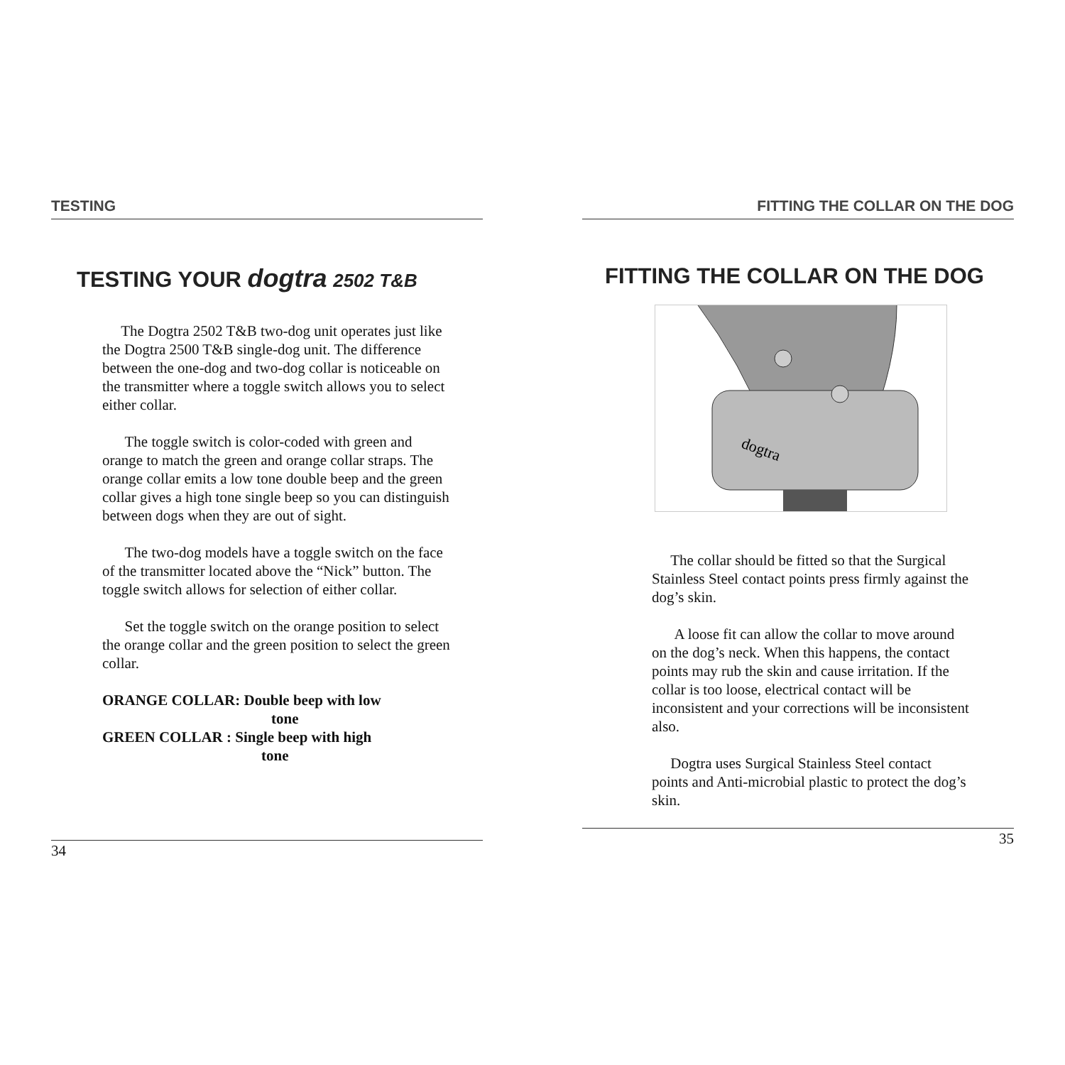TESTING
TESTING YOUR dogtra 2502 T&B
The Dogtra 2502 T&B two-dog unit operates just like the Dogtra 2500 T&B single-dog unit. The difference between the one-dog and two-dog collar is noticeable on the transmitter where a toggle switch allows you to select either collar.
The toggle switch is color-coded with green and orange to match the green and orange collar straps. The orange collar emits a low tone double beep and the green collar gives a high tone single beep so you can distinguish between dogs when they are out of sight.
The two-dog models have a toggle switch on the face of the transmitter located above the “Nick” button. The toggle switch allows for selection of either collar.
Set the toggle switch on the orange position to select the orange collar and the green position to select the green collar.
ORANGE COLLAR: Double beep with low
tone
GREEN COLLAR : Single beep with high
tone
34
FITTING THE COLLAR ON THE DOG
FITTING THE COLLAR ON THE DOG
dogtra
The collar should be fitted so that the Surgical Stainless Steel contact points press firmly against the dog’s skin.
A loose fit can allow the collar to move around on the dog’s neck. When this happens, the contact points may rub the skin and cause irritation. If the collar is too loose, electrical contact will be inconsistent and your corrections will be inconsistent also.
Dogtra uses Surgical Stainless Steel contact points and Anti-microbial plastic to protect the dog’s skin.
35